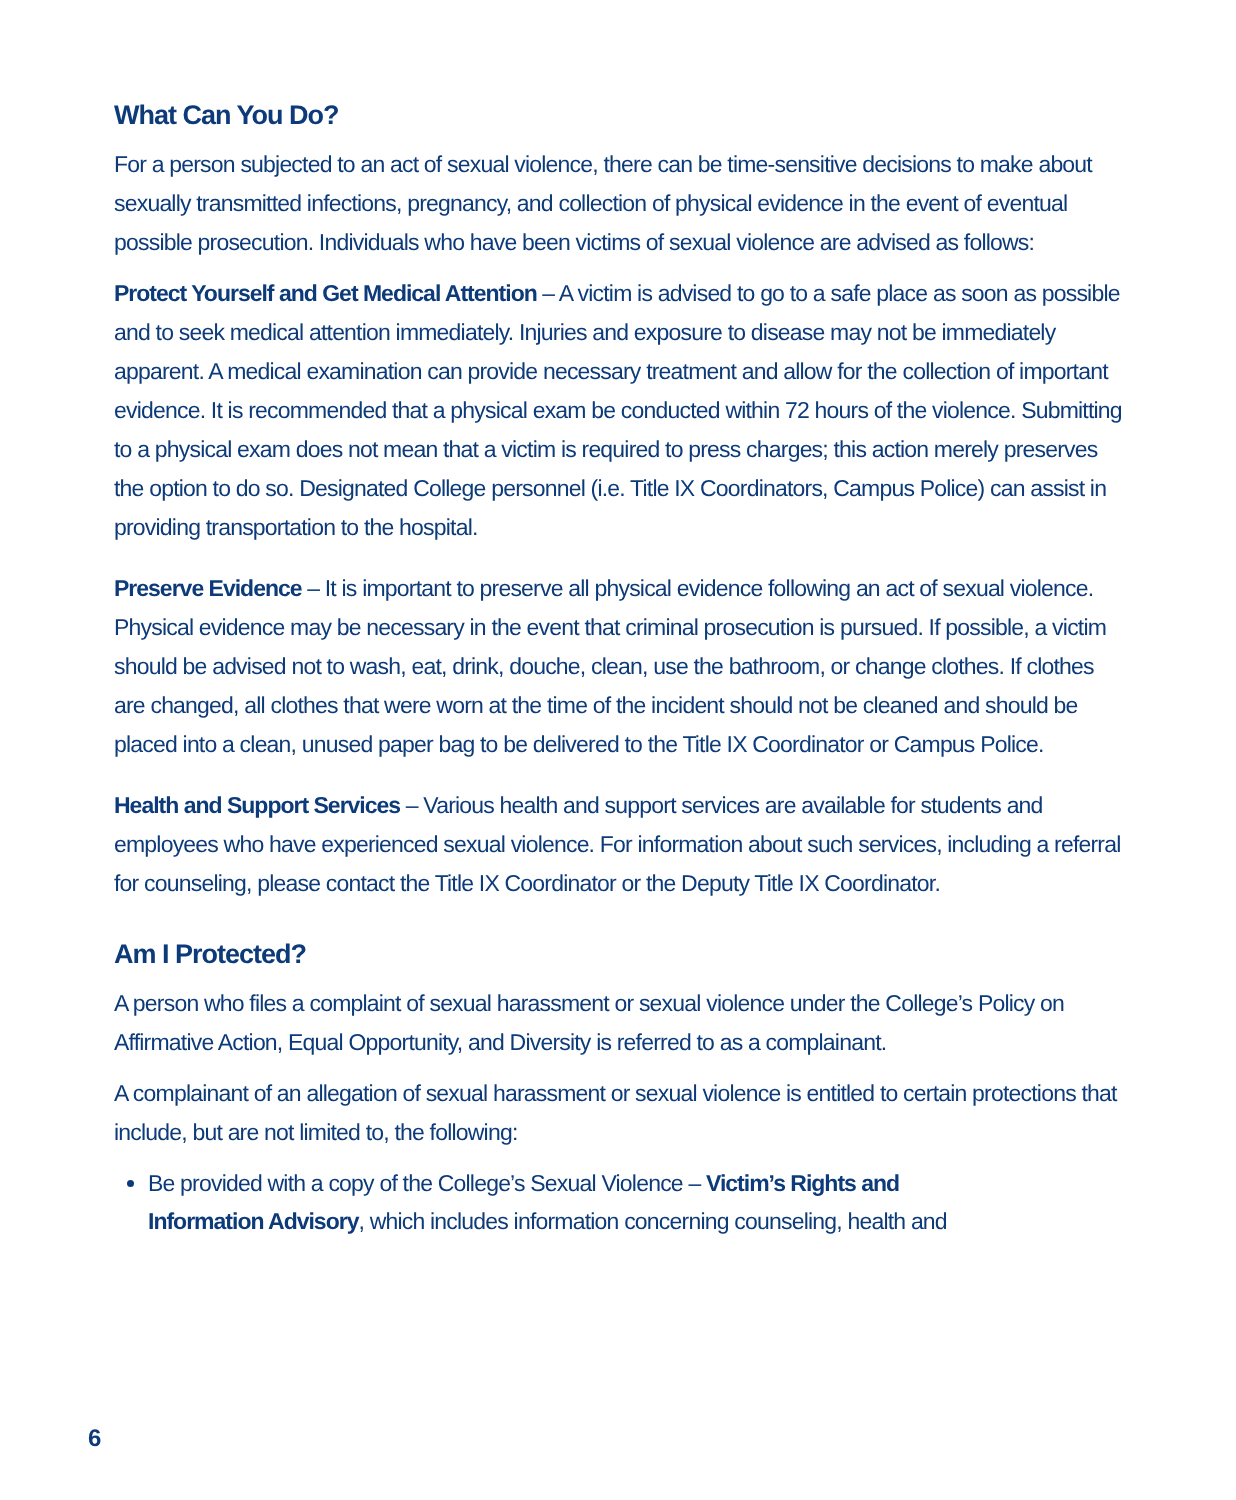What Can You Do?
For a person subjected to an act of sexual violence, there can be time-sensitive decisions to make about sexually transmitted infections, pregnancy, and collection of physical evidence in the event of eventual possible prosecution. Individuals who have been victims of sexual violence are advised as follows:
Protect Yourself and Get Medical Attention – A victim is advised to go to a safe place as soon as possible and to seek medical attention immediately. Injuries and exposure to disease may not be immediately apparent. A medical examination can provide necessary treatment and allow for the collection of important evidence. It is recommended that a physical exam be conducted within 72 hours of the violence. Submitting to a physical exam does not mean that a victim is required to press charges; this action merely preserves the option to do so. Designated College personnel (i.e. Title IX Coordinators, Campus Police) can assist in providing transportation to the hospital.
Preserve Evidence – It is important to preserve all physical evidence following an act of sexual violence. Physical evidence may be necessary in the event that criminal prosecution is pursued. If possible, a victim should be advised not to wash, eat, drink, douche, clean, use the bathroom, or change clothes. If clothes are changed, all clothes that were worn at the time of the incident should not be cleaned and should be placed into a clean, unused paper bag to be delivered to the Title IX Coordinator or Campus Police.
Health and Support Services – Various health and support services are available for students and employees who have experienced sexual violence. For information about such services, including a referral for counseling, please contact the Title IX Coordinator or the Deputy Title IX Coordinator.
Am I Protected?
A person who files a complaint of sexual harassment or sexual violence under the College’s Policy on Affirmative Action, Equal Opportunity, and Diversity is referred to as a complainant.
A complainant of an allegation of sexual harassment or sexual violence is entitled to certain protections that include, but are not limited to, the following:
Be provided with a copy of the College’s Sexual Violence – Victim’s Rights and
Information Advisory, which includes information concerning counseling, health and
6